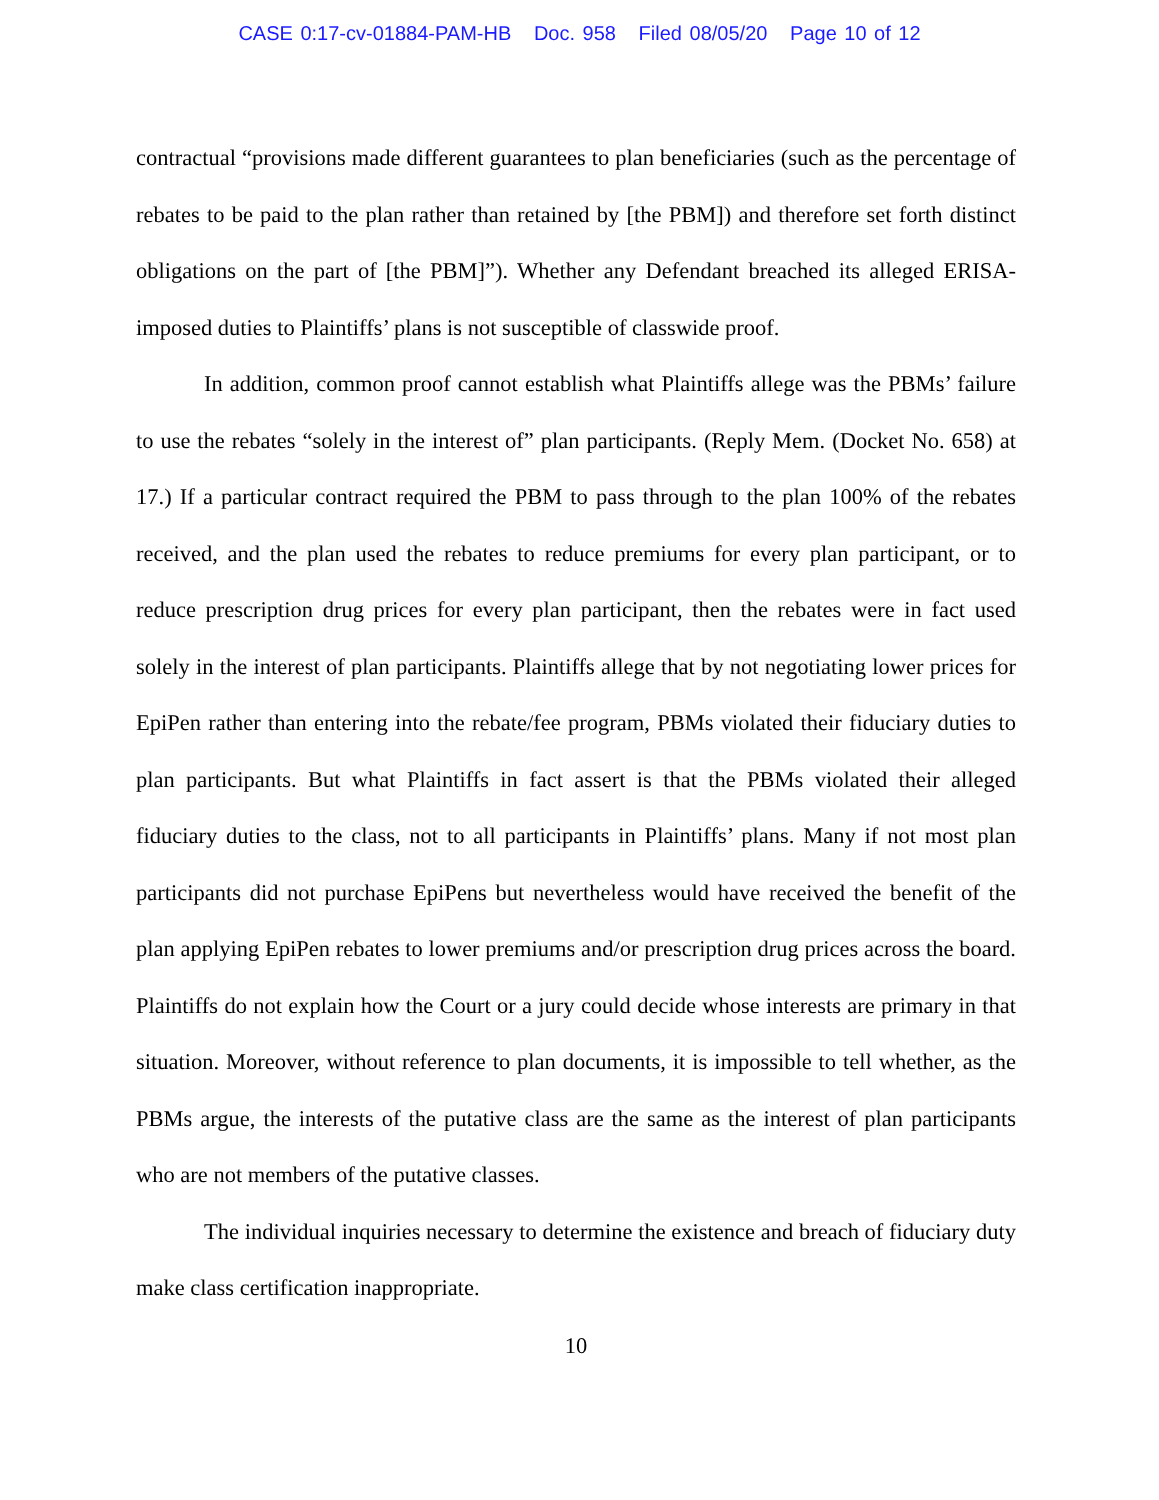CASE 0:17-cv-01884-PAM-HB Doc. 958 Filed 08/05/20 Page 10 of 12
contractual “provisions made different guarantees to plan beneficiaries (such as the percentage of rebates to be paid to the plan rather than retained by [the PBM]) and therefore set forth distinct obligations on the part of [the PBM]”). Whether any Defendant breached its alleged ERISA-imposed duties to Plaintiffs’ plans is not susceptible of classwide proof.
In addition, common proof cannot establish what Plaintiffs allege was the PBMs’ failure to use the rebates “solely in the interest of” plan participants. (Reply Mem. (Docket No. 658) at 17.) If a particular contract required the PBM to pass through to the plan 100% of the rebates received, and the plan used the rebates to reduce premiums for every plan participant, or to reduce prescription drug prices for every plan participant, then the rebates were in fact used solely in the interest of plan participants. Plaintiffs allege that by not negotiating lower prices for EpiPen rather than entering into the rebate/fee program, PBMs violated their fiduciary duties to plan participants. But what Plaintiffs in fact assert is that the PBMs violated their alleged fiduciary duties to the class, not to all participants in Plaintiffs’ plans. Many if not most plan participants did not purchase EpiPens but nevertheless would have received the benefit of the plan applying EpiPen rebates to lower premiums and/or prescription drug prices across the board. Plaintiffs do not explain how the Court or a jury could decide whose interests are primary in that situation. Moreover, without reference to plan documents, it is impossible to tell whether, as the PBMs argue, the interests of the putative class are the same as the interest of plan participants who are not members of the putative classes.
The individual inquiries necessary to determine the existence and breach of fiduciary duty make class certification inappropriate.
10